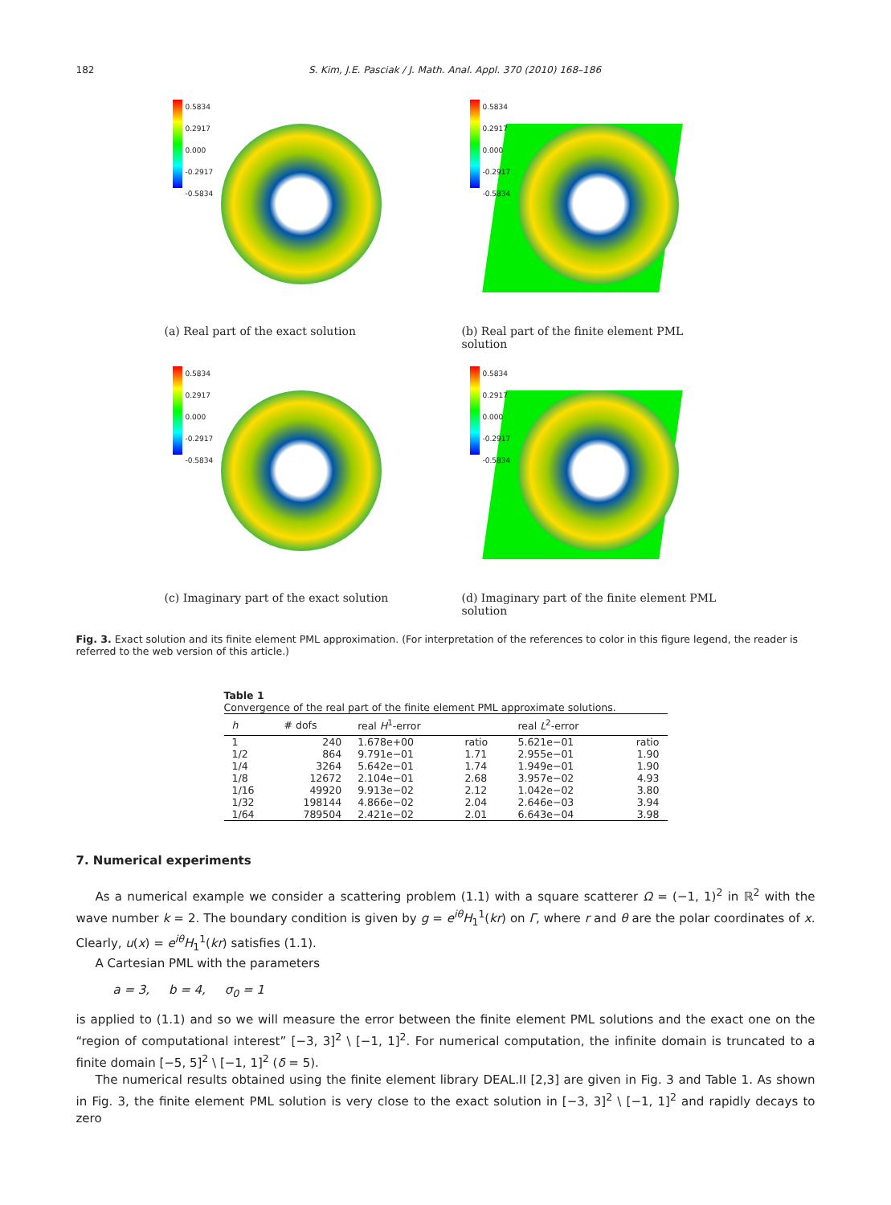182 S. Kim, J.E. Pasciak / J. Math. Anal. Appl. 370 (2010) 168–186
0.5834
0.2917
0.000
-0.2917
-0.5834
(a) Real part of the exact solution
0.5834
0.2917
0.000
-0.2917
-0.5834
(b) Real part of the finite element PML solution
0.5834
0.2917
0.000
-0.2917
-0.5834
(c) Imaginary part of the exact solution
0.5834
0.2917
0.000
-0.2917
-0.5834
(d) Imaginary part of the finite element PML solution
Fig. 3. Exact solution and its finite element PML approximation. (For interpretation of the references to color in this figure legend, the reader is referred to the web version of this article.)
Table 1
Convergence of the real part of the finite element PML approximate solutions.
| h | # dofs | real H<sup>1</sup>-error | | real L<sup>2</sup>-error | |
| --- | --- | --- | --- | --- | --- |
| 1 | 240 | 1.678e+00 | ratio | 5.621e−01 | ratio |
| 1/2 | 864 | 9.791e−01 | 1.71 | 2.955e−01 | 1.90 |
| 1/4 | 3264 | 5.642e−01 | 1.74 | 1.949e−01 | 1.90 |
| 1/8 | 12672 | 2.104e−01 | 2.68 | 3.957e−02 | 4.93 |
| 1/16 | 49920 | 9.913e−02 | 2.12 | 1.042e−02 | 3.80 |
| 1/32 | 198144 | 4.866e−02 | 2.04 | 2.646e−03 | 3.94 |
| 1/64 | 789504 | 2.421e−02 | 2.01 | 6.643e−04 | 3.98 |
7. Numerical experiments
As a numerical example we consider a scattering problem (1.1) with a square scatterer Ω = (−1, 1)<sup>2</sup> in ℝ<sup>2</sup> with the wave number k = 2. The boundary condition is given by g = e<sup>iθ</sup>H<sub>1</sub><sup>1</sup>(kr) on Γ, where r and θ are the polar coordinates of x. Clearly, u(x) = e<sup>iθ</sup>H<sub>1</sub><sup>1</sup>(kr) satisfies (1.1).
A Cartesian PML with the parameters
a = 3, b = 4, σ<sub>0</sub> = 1
is applied to (1.1) and so we will measure the error between the finite element PML solutions and the exact one on the “region of computational interest” [−3, 3]<sup>2</sup> \ [−1, 1]<sup>2</sup>. For numerical computation, the infinite domain is truncated to a finite domain [−5, 5]<sup>2</sup> \ [−1, 1]<sup>2</sup> (δ = 5).
The numerical results obtained using the finite element library DEAL.II [2,3] are given in Fig. 3 and Table 1. As shown in Fig. 3, the finite element PML solution is very close to the exact solution in [−3, 3]<sup>2</sup> \ [−1, 1]<sup>2</sup> and rapidly decays to zero